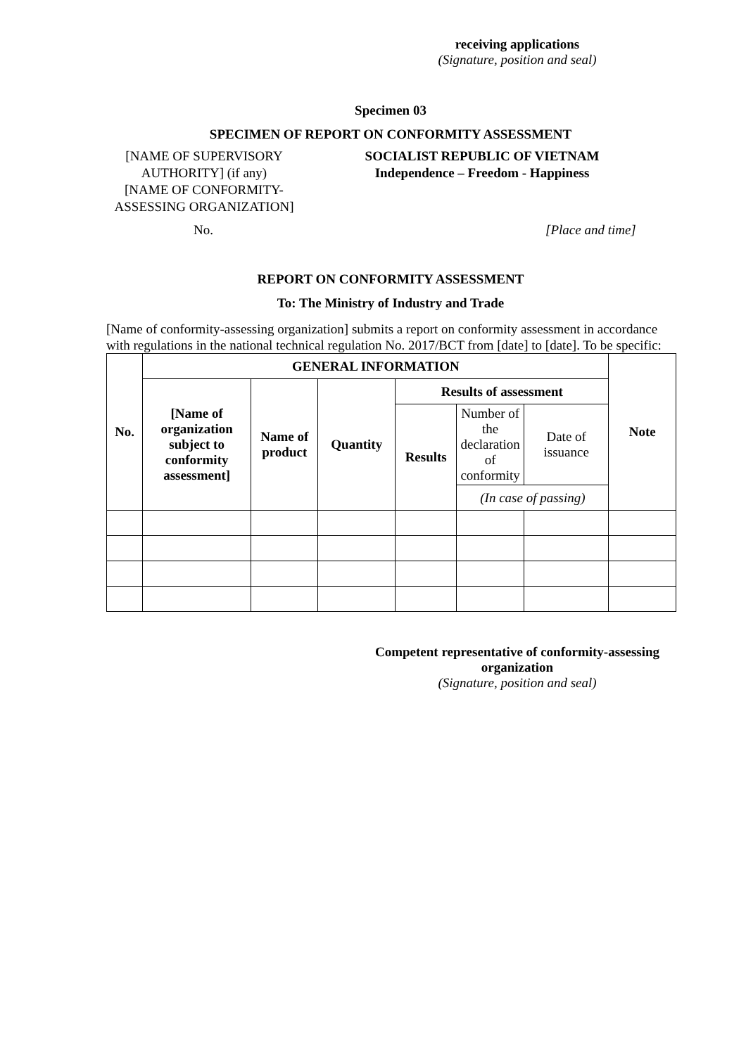receiving applications
(Signature, position and seal)
Specimen 03
SPECIMEN OF REPORT ON CONFORMITY ASSESSMENT
[NAME OF SUPERVISORY AUTHORITY] (if any)
[NAME OF CONFORMITY-ASSESSING ORGANIZATION]
SOCIALIST REPUBLIC OF VIETNAM
Independence – Freedom - Happiness
No. [Place and time]
REPORT ON CONFORMITY ASSESSMENT
To: The Ministry of Industry and Trade
[Name of conformity-assessing organization] submits a report on conformity assessment in accordance with regulations in the national technical regulation No. 2017/BCT from [date] to [date]. To be specific:
| No. | GENERAL INFORMATION | | | | | | Note |
| | [Name of organization subject to conformity assessment] | Name of product | Quantity | Results of assessment | | | |
| | | | | Results | Number of the declaration of conformity | Date of issuance | |
| | | | | | (In case of passing) | | |
Competent representative of conformity-assessing organization
(Signature, position and seal)